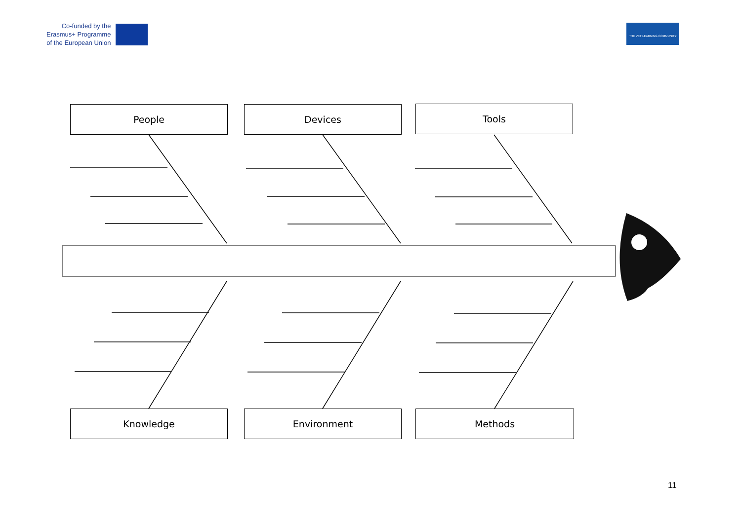Co-funded by the
Erasmus+ Programme
of the European Union
THE VET LEARNING COMMUNITY
People Devices Tools
Knowledge Environment Methods
11